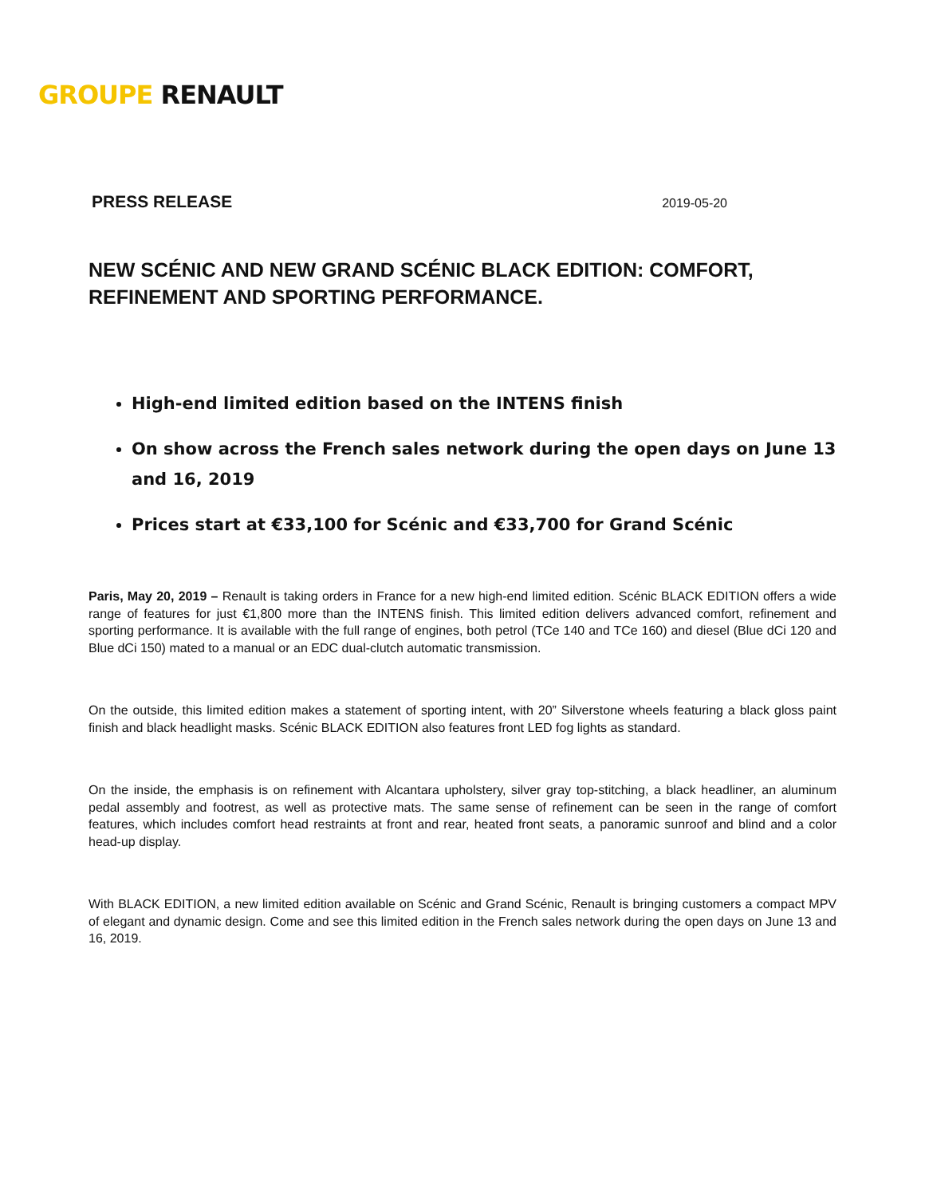GROUPE RENAULT
PRESS RELEASE 2019-05-20
NEW SCÉNIC AND NEW GRAND SCÉNIC BLACK EDITION: COMFORT, REFINEMENT AND SPORTING PERFORMANCE.
High-end limited edition based on the INTENS finish
On show across the French sales network during the open days on June 13 and 16, 2019
Prices start at €33,100 for Scénic and €33,700 for Grand Scénic
Paris, May 20, 2019 – Renault is taking orders in France for a new high-end limited edition. Scénic BLACK EDITION offers a wide range of features for just €1,800 more than the INTENS finish. This limited edition delivers advanced comfort, refinement and sporting performance. It is available with the full range of engines, both petrol (TCe 140 and TCe 160) and diesel (Blue dCi 120 and Blue dCi 150) mated to a manual or an EDC dual-clutch automatic transmission.
On the outside, this limited edition makes a statement of sporting intent, with 20” Silverstone wheels featuring a black gloss paint finish and black headlight masks. Scénic BLACK EDITION also features front LED fog lights as standard.
On the inside, the emphasis is on refinement with Alcantara upholstery, silver gray top-stitching, a black headliner, an aluminum pedal assembly and footrest, as well as protective mats. The same sense of refinement can be seen in the range of comfort features, which includes comfort head restraints at front and rear, heated front seats, a panoramic sunroof and blind and a color head-up display.
With BLACK EDITION, a new limited edition available on Scénic and Grand Scénic, Renault is bringing customers a compact MPV of elegant and dynamic design. Come and see this limited edition in the French sales network during the open days on June 13 and 16, 2019.